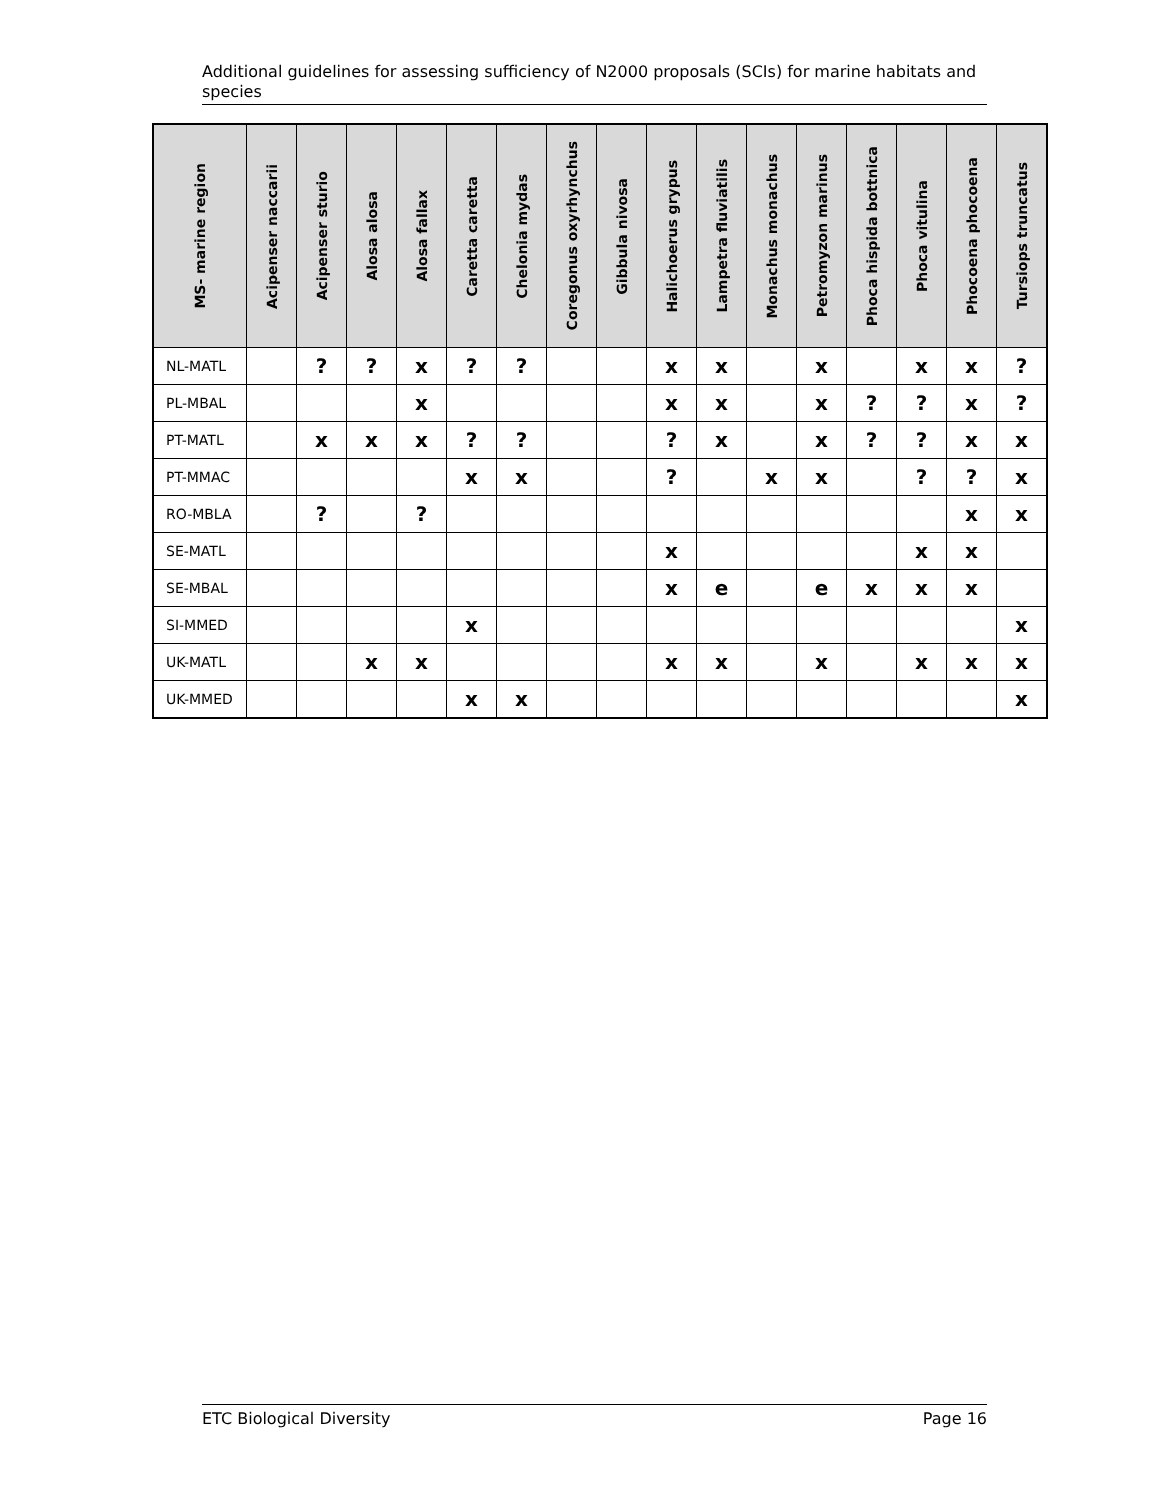Additional guidelines for assessing sufficiency of N2000 proposals (SCIs) for marine habitats and species
| MS- marine region | Acipenser naccarii | Acipenser sturio | Alosa alosa | Alosa fallax | Caretta caretta | Chelonia mydas | Coregonus oxyrhynchus | Gibbula nivosa | Halichoerus grypus | Lampetra fluviatilis | Monachus monachus | Petromyzon marinus | Phoca hispida bottnica | Phoca vitulina | Phocoena phocoena | Tursiops truncatus |
| --- | --- | --- | --- | --- | --- | --- | --- | --- | --- | --- | --- | --- | --- | --- | --- | --- |
| NL-MATL | | ? | ? | x | ? | ? | | | x | x | | x | | x | x | ? |
| PL-MBAL | | | | x | | | | | x | x | | x | ? | ? | x | ? |
| PT-MATL | | x | x | x | ? | ? | | | ? | x | | x | ? | ? | x | x |
| PT-MMAC | | | | | x | x | | | ? | | x | x | | ? | ? | x |
| RO-MBLA | | ? | | ? | | | | | | | | | | | x | x |
| SE-MATL | | | | | | | | | x | | | | | x | x | |
| SE-MBAL | | | | | | | | | x | e | | e | x | x | x | |
| SI-MMED | | | | | x | | | | | | | | | | | x |
| UK-MATL | | | x | x | | | | | x | x | | x | | x | x | x |
| UK-MMED | | | | | x | x | | | | | | | | | | x |
ETC Biological Diversity Page 16